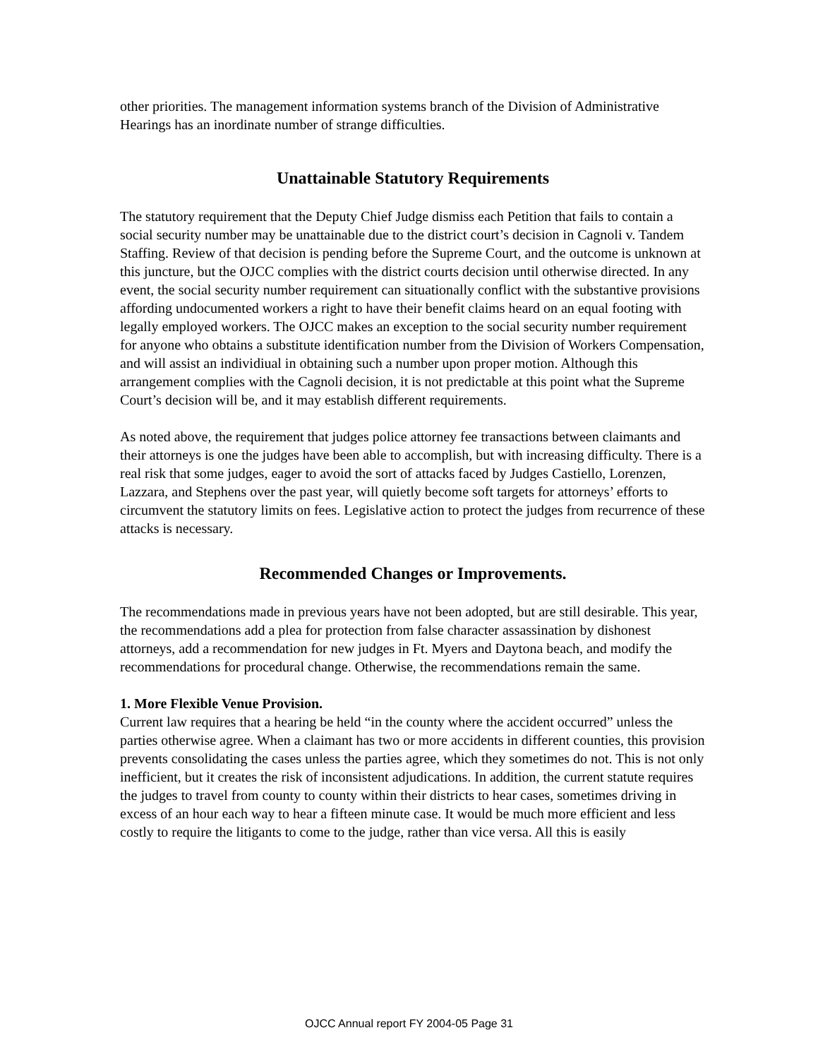other priorities. The management information systems branch of the Division of Administrative Hearings has an inordinate number of strange difficulties.
Unattainable Statutory Requirements
The statutory requirement that the Deputy Chief Judge dismiss each Petition that fails to contain a social security number may be unattainable due to the district court’s decision in Cagnoli v. Tandem Staffing. Review of that decision is pending before the Supreme Court, and the outcome is unknown at this juncture, but the OJCC complies with the district courts decision until otherwise directed. In any event, the social security number requirement can situationally conflict with the substantive provisions affording undocumented workers a right to have their benefit claims heard on an equal footing with legally employed workers. The OJCC makes an exception to the social security number requirement for anyone who obtains a substitute identification number from the Division of Workers Compensation, and will assist an individiual in obtaining such a number upon proper motion. Although this arrangement complies with the Cagnoli decision, it is not predictable at this point what the Supreme Court’s decision will be, and it may establish different requirements.
As noted above, the requirement that judges police attorney fee transactions between claimants and their attorneys is one the judges have been able to accomplish, but with increasing difficulty. There is a real risk that some judges, eager to avoid the sort of attacks faced by Judges Castiello, Lorenzen, Lazzara, and Stephens over the past year, will quietly become soft targets for attorneys’ efforts to circumvent the statutory limits on fees. Legislative action to protect the judges from recurrence of these attacks is necessary.
Recommended Changes or Improvements.
The recommendations made in previous years have not been adopted, but are still desirable. This year, the recommendations add a plea for protection from false character assassination by dishonest attorneys, add a recommendation for new judges in Ft. Myers and Daytona beach, and modify the recommendations for procedural change. Otherwise, the recommendations remain the same.
1. More Flexible Venue Provision.
Current law requires that a hearing be held “in the county where the accident occurred” unless the parties otherwise agree. When a claimant has two or more accidents in different counties, this provision prevents consolidating the cases unless the parties agree, which they sometimes do not. This is not only inefficient, but it creates the risk of inconsistent adjudications. In addition, the current statute requires the judges to travel from county to county within their districts to hear cases, sometimes driving in excess of an hour each way to hear a fifteen minute case. It would be much more efficient and less costly to require the litigants to come to the judge, rather than vice versa. All this is easily
OJCC Annual report FY 2004-05 Page 31